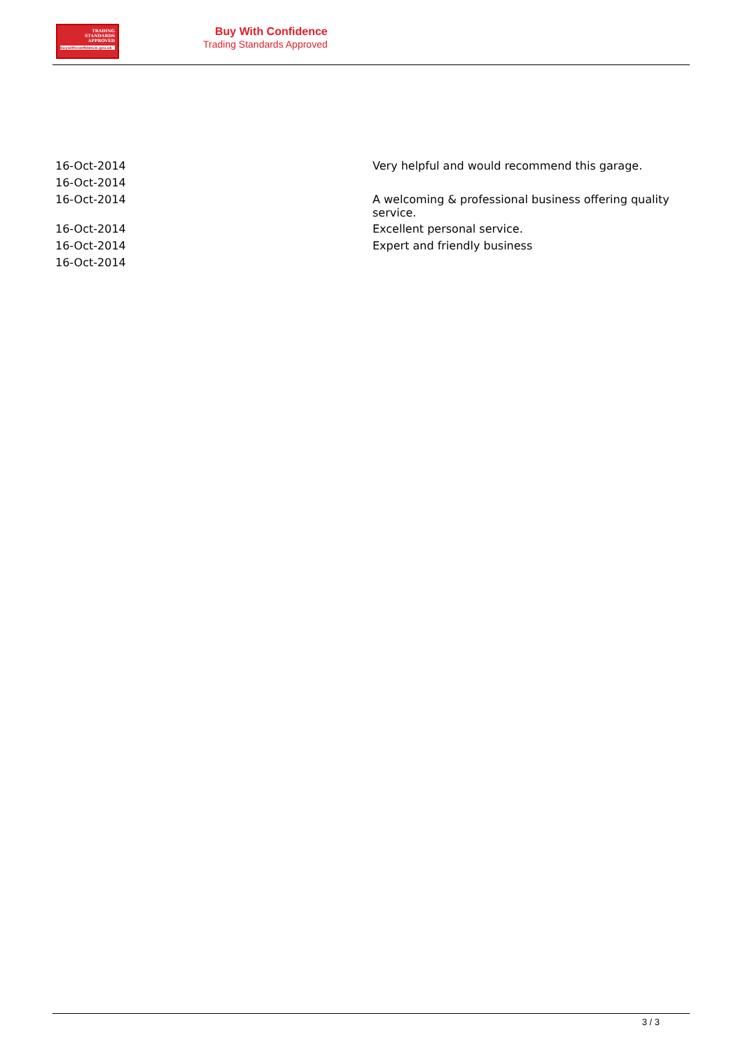TRADING
STANDARDS
APPROVED
buywithconfidence.gov.uk
Buy With Confidence
Trading Standards Approved
| 16-Oct-2014 | Very helpful and would recommend this garage. |
| 16-Oct-2014 | |
| 16-Oct-2014 | A welcoming & professional business offering quality service. |
| 16-Oct-2014 | Excellent personal service. |
| 16-Oct-2014 | Expert and friendly business |
| 16-Oct-2014 | |
3 / 3